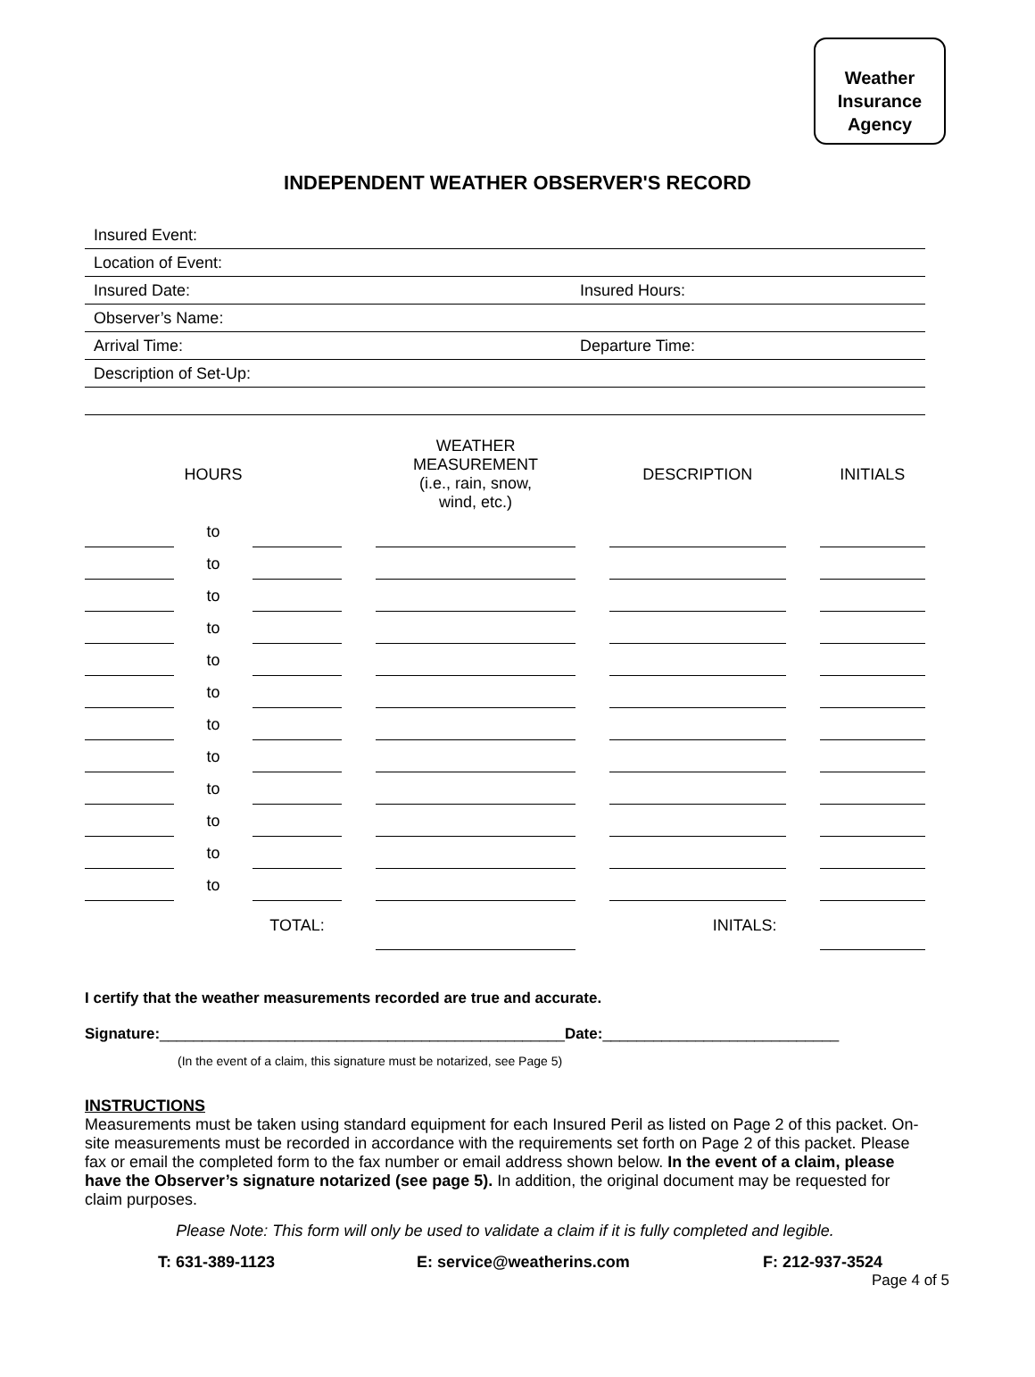Weather
Insurance
Agency
INDEPENDENT WEATHER OBSERVER'S RECORD
Insured Event:
Location of Event:
Insured Date: Insured Hours:
Observer’s Name:
Arrival Time: Departure Time:
Description of Set-Up:
| HOURS | | | | WEATHER MEASUREMENT (i.e., rain, snow, wind, etc.) | | DESCRIPTION | | INITIALS |
| --- | --- | --- | --- | --- | --- | --- | --- | --- |
| | to | | | | | | | |
| | to | | | | | | | |
| | to | | | | | | | |
| | to | | | | | | | |
| | to | | | | | | | |
| | to | | | | | | | |
| | to | | | | | | | |
| | to | | | | | | | |
| | to | | | | | | | |
| | to | | | | | | | |
| | to | | | | | | | |
| | to | | | | | | | |
| | | TOTAL: | | | | INITALS: | | |
I certify that the weather measurements recorded are true and accurate.
Signature:________________________________________________Date:____________________________
(In the event of a claim, this signature must be notarized, see Page 5)
INSTRUCTIONS
Measurements must be taken using standard equipment for each Insured Peril as listed on Page 2 of this packet. On-site measurements must be recorded in accordance with the requirements set forth on Page 2 of this packet. Please fax or email the completed form to the fax number or email address shown below. In the event of a claim, please have the Observer’s signature notarized (see page 5). In addition, the original document may be requested for claim purposes.
Please Note: This form will only be used to validate a claim if it is fully completed and legible.
T: 631-389-1123 E: service@weatherins.com F: 212-937-3524
Page 4 of 5